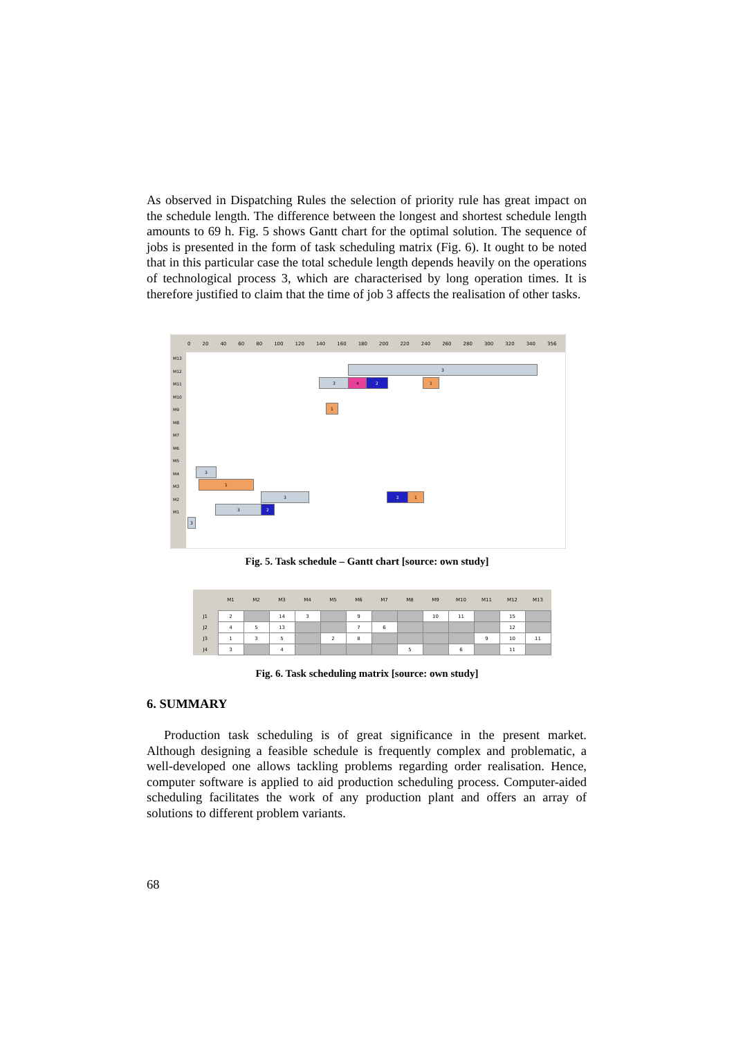As observed in Dispatching Rules the selection of priority rule has great impact on the schedule length. The difference between the longest and shortest schedule length amounts to 69 h. Fig. 5 shows Gantt chart for the optimal solution. The sequence of jobs is presented in the form of task scheduling matrix (Fig. 6). It ought to be noted that in this particular case the total schedule length depends heavily on the operations of technological process 3, which are characterised by long operation times. It is therefore justified to claim that the time of job 3 affects the realisation of other tasks.
0 20 40 60 80 100 120 140 160 180 200 220 240 260 280 300 320 340 356
M13
M12
M11
M10
M9
M8
M7
M6
M5
M4
M3
M2
M1
3
3 4 2 1
1
3
1
3 2 1
3 2
3
Fig. 5. Task schedule – Gantt chart [source: own study]
| | M1 | M2 | M3 | M4 | M5 | M6 | M7 | M8 | M9 | M10 | M11 | M12 | M13 |
| --- | --- | --- | --- | --- | --- | --- | --- | --- | --- | --- | --- | --- | --- |
| J1 | 2 | | 14 | 3 | | 9 | | | 10 | 11 | | 15 | |
| J2 | 4 | 5 | 13 | | | 7 | 6 | | | | | 12 | |
| J3 | 1 | 3 | 5 | | 2 | 8 | | | | | 9 | 10 | 11 |
| J4 | 3 | | 4 | | | | | 5 | | 6 | | 11 | |
Fig. 6. Task scheduling matrix [source: own study]
6. SUMMARY
Production task scheduling is of great significance in the present market. Although designing a feasible schedule is frequently complex and problematic, a well-developed one allows tackling problems regarding order realisation. Hence, computer software is applied to aid production scheduling process. Computer-aided scheduling facilitates the work of any production plant and offers an array of solutions to different problem variants.
68